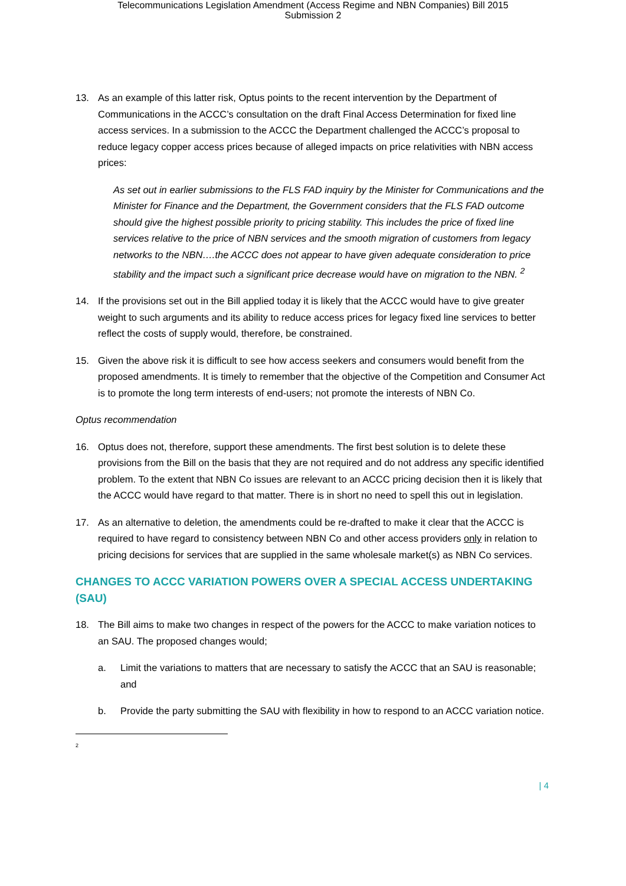Telecommunications Legislation Amendment (Access Regime and NBN Companies) Bill 2015
Submission 2
13. As an example of this latter risk, Optus points to the recent intervention by the Department of Communications in the ACCC’s consultation on the draft Final Access Determination for fixed line access services. In a submission to the ACCC the Department challenged the ACCC’s proposal to reduce legacy copper access prices because of alleged impacts on price relativities with NBN access prices:
As set out in earlier submissions to the FLS FAD inquiry by the Minister for Communications and the Minister for Finance and the Department, the Government considers that the FLS FAD outcome should give the highest possible priority to pricing stability. This includes the price of fixed line services relative to the price of NBN services and the smooth migration of customers from legacy networks to the NBN….the ACCC does not appear to have given adequate consideration to price stability and the impact such a significant price decrease would have on migration to the NBN. <sup>2</sup>
14. If the provisions set out in the Bill applied today it is likely that the ACCC would have to give greater weight to such arguments and its ability to reduce access prices for legacy fixed line services to better reflect the costs of supply would, therefore, be constrained.
15. Given the above risk it is difficult to see how access seekers and consumers would benefit from the proposed amendments. It is timely to remember that the objective of the Competition and Consumer Act is to promote the long term interests of end-users; not promote the interests of NBN Co.
Optus recommendation
16. Optus does not, therefore, support these amendments. The first best solution is to delete these provisions from the Bill on the basis that they are not required and do not address any specific identified problem. To the extent that NBN Co issues are relevant to an ACCC pricing decision then it is likely that the ACCC would have regard to that matter. There is in short no need to spell this out in legislation.
17. As an alternative to deletion, the amendments could be re-drafted to make it clear that the ACCC is required to have regard to consistency between NBN Co and other access providers only in relation to pricing decisions for services that are supplied in the same wholesale market(s) as NBN Co services.
CHANGES TO ACCC VARIATION POWERS OVER A SPECIAL ACCESS UNDERTAKING (SAU)
18. The Bill aims to make two changes in respect of the powers for the ACCC to make variation notices to an SAU. The proposed changes would;
a. Limit the variations to matters that are necessary to satisfy the ACCC that an SAU is reasonable; and
b. Provide the party submitting the SAU with flexibility in how to respond to an ACCC variation notice.
2
| 4